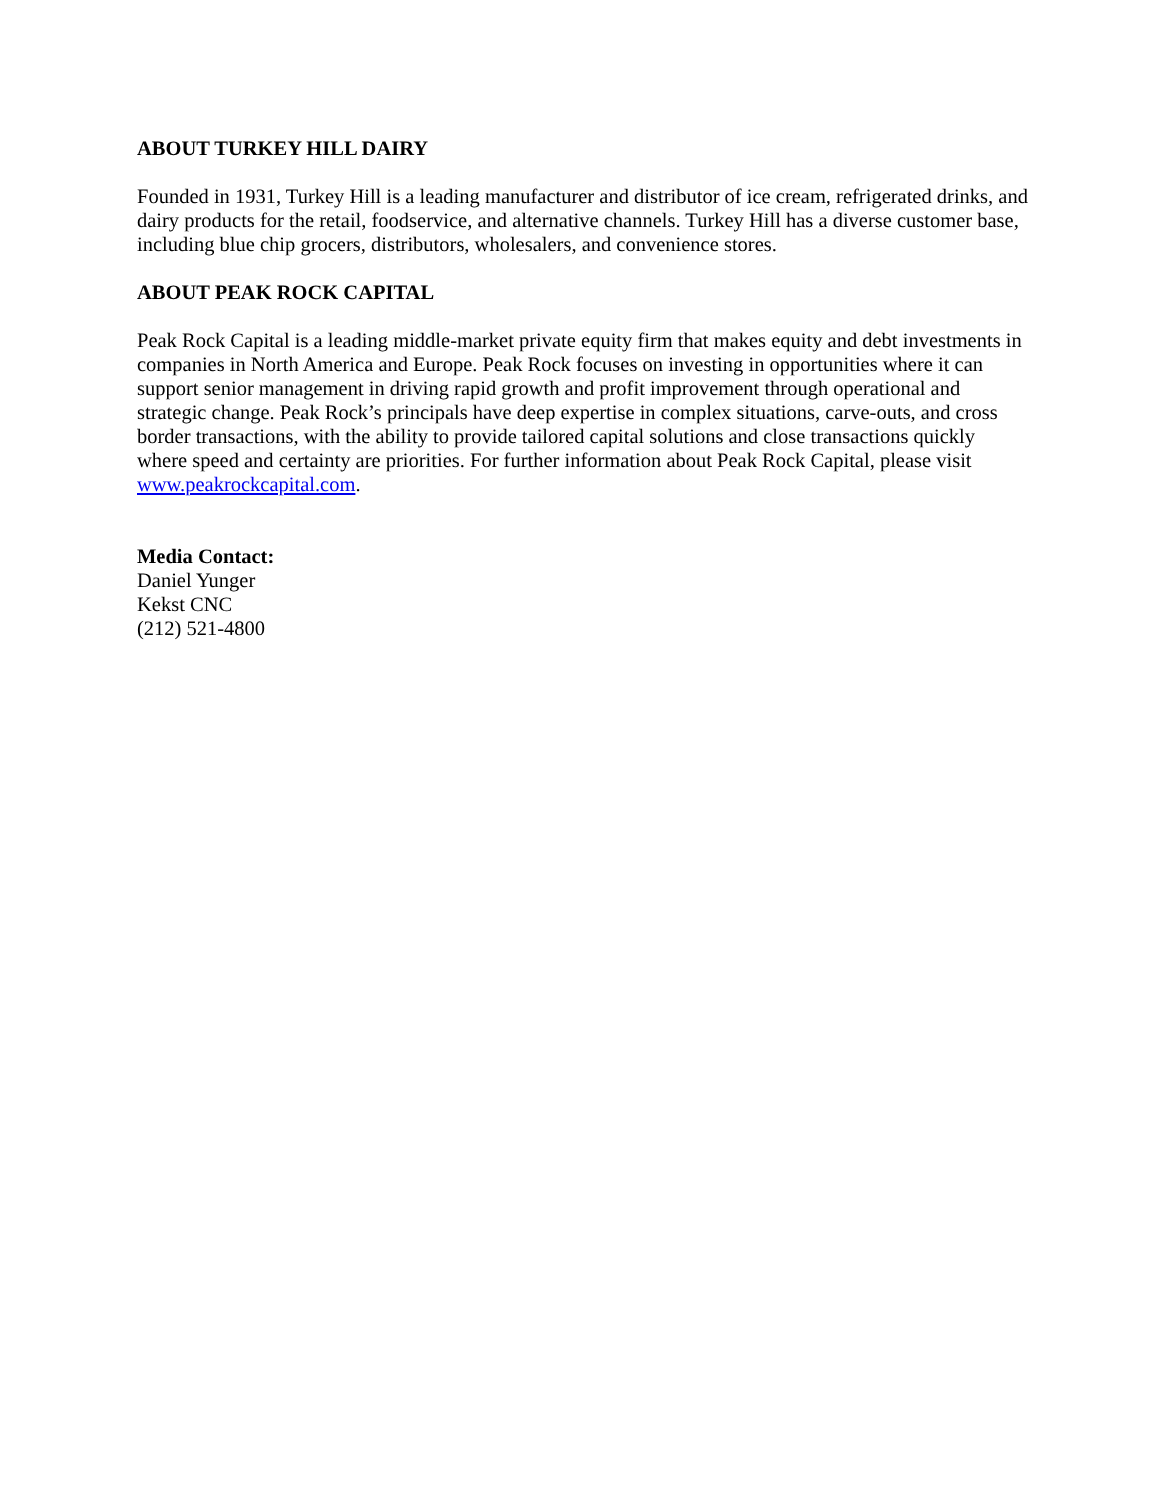ABOUT TURKEY HILL DAIRY
Founded in 1931, Turkey Hill is a leading manufacturer and distributor of ice cream, refrigerated drinks, and dairy products for the retail, foodservice, and alternative channels. Turkey Hill has a diverse customer base, including blue chip grocers, distributors, wholesalers, and convenience stores.
ABOUT PEAK ROCK CAPITAL
Peak Rock Capital is a leading middle-market private equity firm that makes equity and debt investments in companies in North America and Europe. Peak Rock focuses on investing in opportunities where it can support senior management in driving rapid growth and profit improvement through operational and strategic change. Peak Rock’s principals have deep expertise in complex situations, carve-outs, and cross border transactions, with the ability to provide tailored capital solutions and close transactions quickly where speed and certainty are priorities. For further information about Peak Rock Capital, please visit www.peakrockcapital.com.
Media Contact:
Daniel Yunger
Kekst CNC
(212) 521-4800